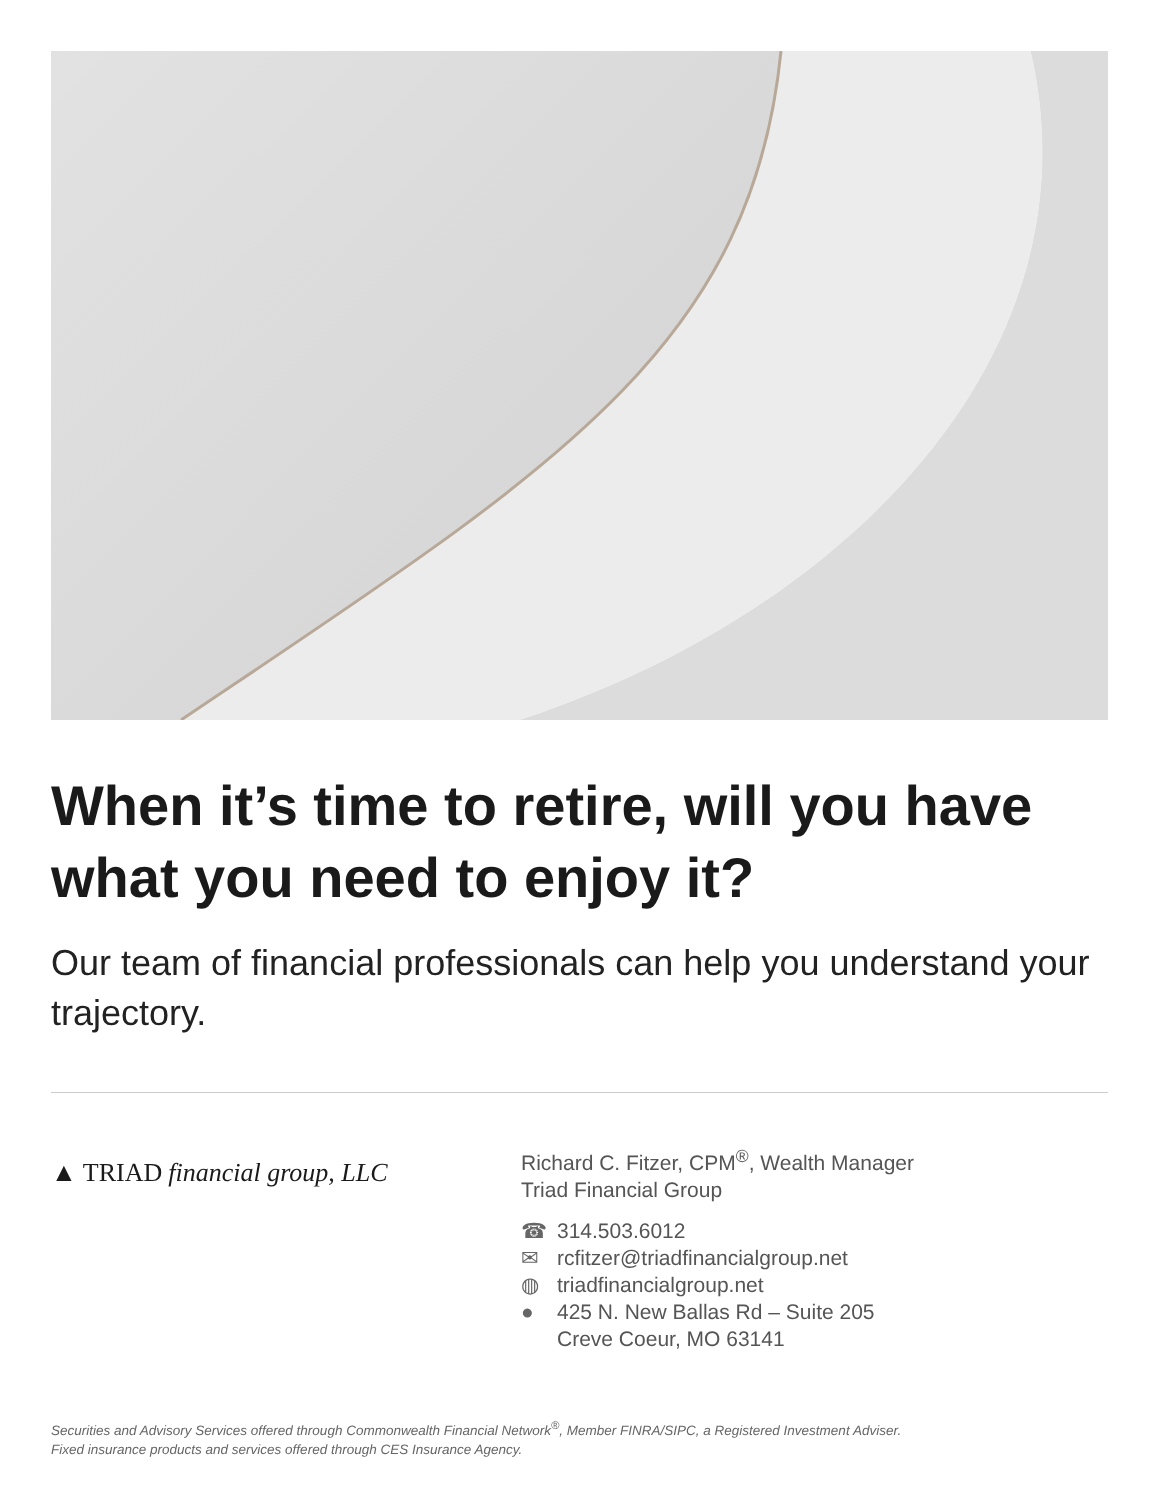When it’s time to retire, will you have what you need to enjoy it?
Our team of financial professionals can help you understand your trajectory.
▲ TRIAD financial group, LLC
Richard C. Fitzer, CPM<sup>®</sup>, Wealth Manager
Triad Financial Group
☎ 314.503.6012
✉ rcfitzer@triadfinancialgroup.net
◍ triadfinancialgroup.net
● 425 N. New Ballas Rd – Suite 205
Creve Coeur, MO 63141
Securities and Advisory Services offered through Commonwealth Financial Network<sup>®</sup>, Member FINRA/SIPC, a Registered Investment Adviser.
Fixed insurance products and services offered through CES Insurance Agency.